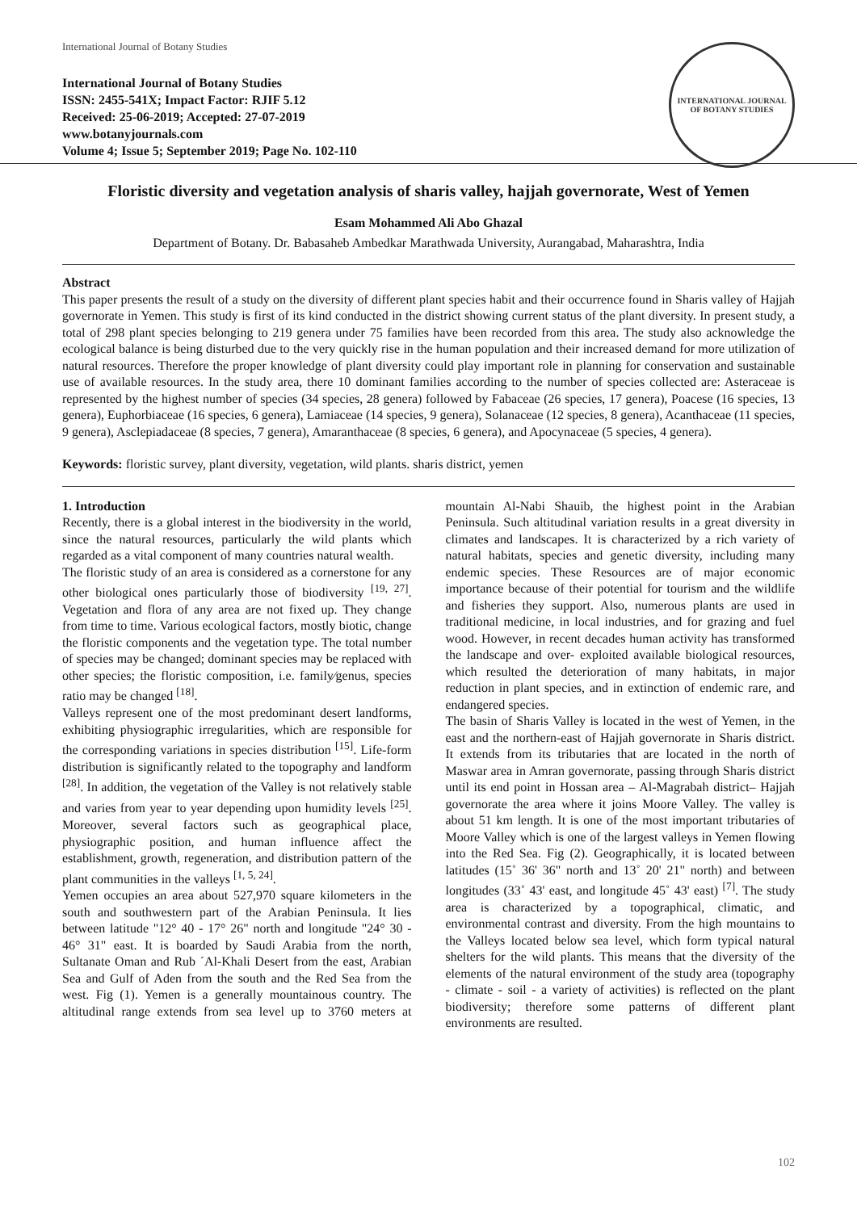International Journal of Botany Studies
International Journal of Botany Studies
ISSN: 2455-541X; Impact Factor: RJIF 5.12
Received: 25-06-2019; Accepted: 27-07-2019
www.botanyjournals.com
Volume 4; Issue 5; September 2019; Page No. 102-110
INTERNATIONAL JOURNAL OF BOTANY STUDIES
Floristic diversity and vegetation analysis of sharis valley, hajjah governorate, West of Yemen
Esam Mohammed Ali Abo Ghazal
Department of Botany. Dr. Babasaheb Ambedkar Marathwada University, Aurangabad, Maharashtra, India
Abstract
This paper presents the result of a study on the diversity of different plant species habit and their occurrence found in Sharis valley of Hajjah governorate in Yemen. This study is first of its kind conducted in the district showing current status of the plant diversity. In present study, a total of 298 plant species belonging to 219 genera under 75 families have been recorded from this area. The study also acknowledge the ecological balance is being disturbed due to the very quickly rise in the human population and their increased demand for more utilization of natural resources. Therefore the proper knowledge of plant diversity could play important role in planning for conservation and sustainable use of available resources. In the study area, there 10 dominant families according to the number of species collected are: Asteraceae is represented by the highest number of species (34 species, 28 genera) followed by Fabaceae (26 species, 17 genera), Poacese (16 species, 13 genera), Euphorbiaceae (16 species, 6 genera), Lamiaceae (14 species, 9 genera), Solanaceae (12 species, 8 genera), Acanthaceae (11 species, 9 genera), Asclepiadaceae (8 species, 7 genera), Amaranthaceae (8 species, 6 genera), and Apocynaceae (5 species, 4 genera).
Keywords: floristic survey, plant diversity, vegetation, wild plants. sharis district, yemen
1. Introduction
Recently, there is a global interest in the biodiversity in the world, since the natural resources, particularly the wild plants which regarded as a vital component of many countries natural wealth.
The floristic study of an area is considered as a cornerstone for any other biological ones particularly those of biodiversity <sup>[19, 27]</sup>. Vegetation and flora of any area are not fixed up. They change from time to time. Various ecological factors, mostly biotic, change the floristic components and the vegetation type. The total number of species may be changed; dominant species may be replaced with other species; the floristic composition, i.e. family⁄genus, species ratio may be changed <sup>[18]</sup>.
Valleys represent one of the most predominant desert landforms, exhibiting physiographic irregularities, which are responsible for the corresponding variations in species distribution <sup>[15]</sup>. Life-form distribution is significantly related to the topography and landform <sup>[28]</sup>. In addition, the vegetation of the Valley is not relatively stable and varies from year to year depending upon humidity levels <sup>[25]</sup>. Moreover, several factors such as geographical place, physiographic position, and human influence affect the establishment, growth, regeneration, and distribution pattern of the plant communities in the valleys <sup>[1, 5, 24]</sup>.
Yemen occupies an area about 527,970 square kilometers in the south and southwestern part of the Arabian Peninsula. It lies between latitude "12° 40 - 17° 26" north and longitude "24° 30 - 46° 31" east. It is boarded by Saudi Arabia from the north, Sultanate Oman and Rub ´Al-Khali Desert from the east, Arabian Sea and Gulf of Aden from the south and the Red Sea from the west. Fig (1). Yemen is a generally mountainous country. The altitudinal range extends from sea level up to 3760 meters at mountain Al-Nabi Shauib, the highest point in the Arabian Peninsula. Such altitudinal variation results in a great diversity in climates and landscapes. It is characterized by a rich variety of natural habitats, species and genetic diversity, including many endemic species. These Resources are of major economic importance because of their potential for tourism and the wildlife and fisheries they support. Also, numerous plants are used in traditional medicine, in local industries, and for grazing and fuel wood. However, in recent decades human activity has transformed the landscape and over- exploited available biological resources, which resulted the deterioration of many habitats, in major reduction in plant species, and in extinction of endemic rare, and endangered species.
The basin of Sharis Valley is located in the west of Yemen, in the east and the northern-east of Hajjah governorate in Sharis district. It extends from its tributaries that are located in the north of Maswar area in Amran governorate, passing through Sharis district until its end point in Hossan area – Al-Magrabah district– Hajjah governorate the area where it joins Moore Valley. The valley is about 51 km length. It is one of the most important tributaries of Moore Valley which is one of the largest valleys in Yemen flowing into the Red Sea. Fig (2). Geographically, it is located between latitudes (15˚ 36' 36" north and 13˚ 20' 21" north) and between longitudes (33˚ 43' east, and longitude 45˚ 43' east) <sup>[7]</sup>. The study area is characterized by a topographical, climatic, and environmental contrast and diversity. From the high mountains to the Valleys located below sea level, which form typical natural shelters for the wild plants. This means that the diversity of the elements of the natural environment of the study area (topography - climate - soil - a variety of activities) is reflected on the plant biodiversity; therefore some patterns of different plant environments are resulted.
102